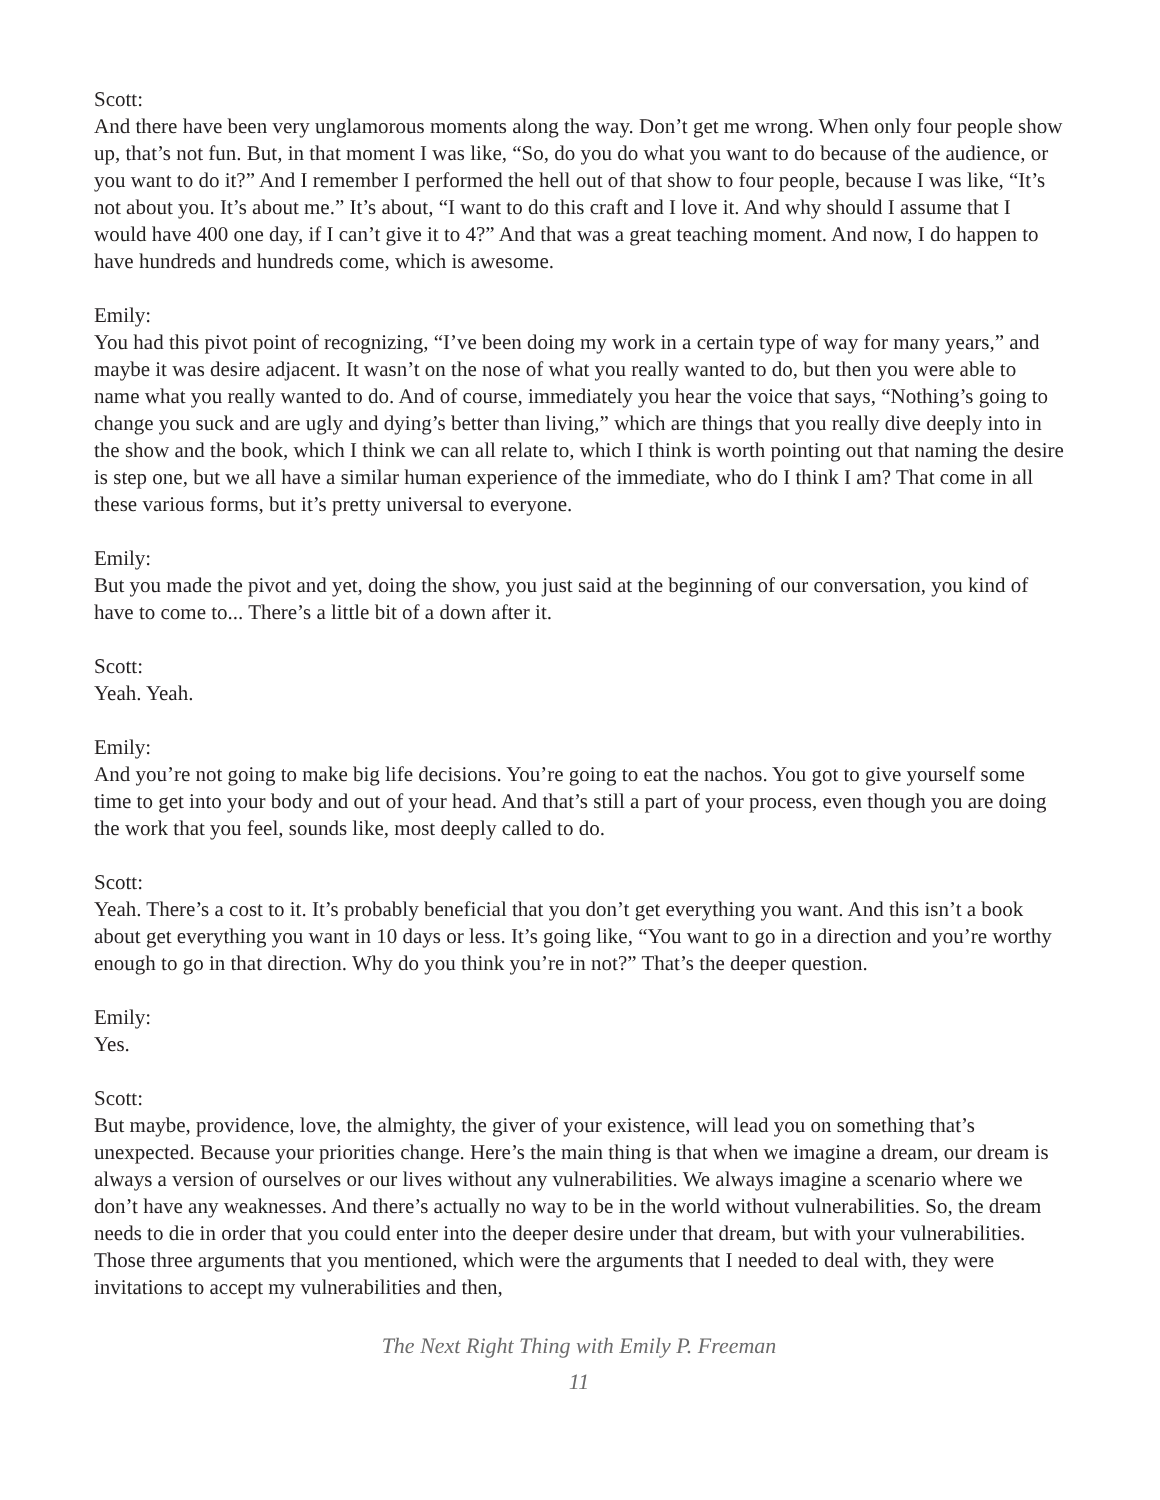Scott:
And there have been very unglamorous moments along the way. Don’t get me wrong. When only four people show up, that’s not fun. But, in that moment I was like, “So, do you do what you want to do because of the audience, or you want to do it?” And I remember I performed the hell out of that show to four people, because I was like, “It’s not about you. It’s about me.” It’s about, “I want to do this craft and I love it. And why should I assume that I would have 400 one day, if I can’t give it to 4?” And that was a great teaching moment. And now, I do happen to have hundreds and hundreds come, which is awesome.
Emily:
You had this pivot point of recognizing, “I’ve been doing my work in a certain type of way for many years,” and maybe it was desire adjacent. It wasn’t on the nose of what you really wanted to do, but then you were able to name what you really wanted to do. And of course, immediately you hear the voice that says, “Nothing’s going to change you suck and are ugly and dying’s better than living,” which are things that you really dive deeply into in the show and the book, which I think we can all relate to, which I think is worth pointing out that naming the desire is step one, but we all have a similar human experience of the immediate, who do I think I am? That come in all these various forms, but it’s pretty universal to everyone.
Emily:
But you made the pivot and yet, doing the show, you just said at the beginning of our conversation, you kind of have to come to... There’s a little bit of a down after it.
Scott:
Yeah. Yeah.
Emily:
And you’re not going to make big life decisions. You’re going to eat the nachos. You got to give yourself some time to get into your body and out of your head. And that’s still a part of your process, even though you are doing the work that you feel, sounds like, most deeply called to do.
Scott:
Yeah. There’s a cost to it. It’s probably beneficial that you don’t get everything you want. And this isn’t a book about get everything you want in 10 days or less. It’s going like, “You want to go in a direction and you’re worthy enough to go in that direction. Why do you think you’re in not?” That’s the deeper question.
Emily:
Yes.
Scott:
But maybe, providence, love, the almighty, the giver of your existence, will lead you on something that’s unexpected. Because your priorities change. Here’s the main thing is that when we imagine a dream, our dream is always a version of ourselves or our lives without any vulnerabilities. We always imagine a scenario where we don’t have any weaknesses. And there’s actually no way to be in the world without vulnerabilities. So, the dream needs to die in order that you could enter into the deeper desire under that dream, but with your vulnerabilities. Those three arguments that you mentioned, which were the arguments that I needed to deal with, they were invitations to accept my vulnerabilities and then,
The Next Right Thing with Emily P. Freeman
11